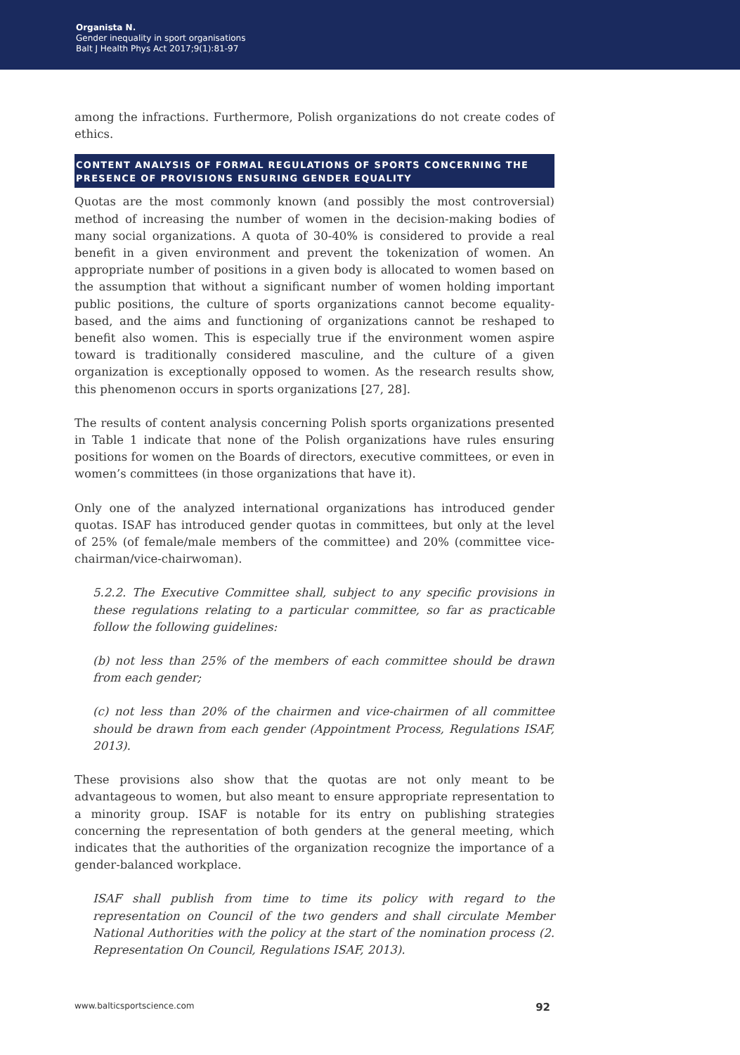Organista N.
Gender inequality in sport organisations
Balt J Health Phys Act 2017;9(1):81-97
among the infractions. Furthermore, Polish organizations do not create codes of ethics.
CONTENT ANALYSIS OF FORMAL REGULATIONS OF SPORTS CONCERNING THE PRESENCE OF PROVISIONS ENSURING GENDER EQUALITY
Quotas are the most commonly known (and possibly the most controversial) method of increasing the number of women in the decision-making bodies of many social organizations. A quota of 30-40% is considered to provide a real benefit in a given environment and prevent the tokenization of women. An appropriate number of positions in a given body is allocated to women based on the assumption that without a significant number of women holding important public positions, the culture of sports organizations cannot become equality-based, and the aims and functioning of organizations cannot be reshaped to benefit also women. This is especially true if the environment women aspire toward is traditionally considered masculine, and the culture of a given organization is exceptionally opposed to women. As the research results show, this phenomenon occurs in sports organizations [27, 28].
The results of content analysis concerning Polish sports organizations presented in Table 1 indicate that none of the Polish organizations have rules ensuring positions for women on the Boards of directors, executive committees, or even in women’s committees (in those organizations that have it).
Only one of the analyzed international organizations has introduced gender quotas. ISAF has introduced gender quotas in committees, but only at the level of 25% (of female/male members of the committee) and 20% (committee vice-chairman/vice-chairwoman).
5.2.2. The Executive Committee shall, subject to any specific provisions in these regulations relating to a particular committee, so far as practicable follow the following guidelines:
(b) not less than 25% of the members of each committee should be drawn from each gender;
(c) not less than 20% of the chairmen and vice-chairmen of all committee should be drawn from each gender (Appointment Process, Regulations ISAF, 2013).
These provisions also show that the quotas are not only meant to be advantageous to women, but also meant to ensure appropriate representation to a minority group. ISAF is notable for its entry on publishing strategies concerning the representation of both genders at the general meeting, which indicates that the authorities of the organization recognize the importance of a gender-balanced workplace.
ISAF shall publish from time to time its policy with regard to the representation on Council of the two genders and shall circulate Member National Authorities with the policy at the start of the nomination process (2. Representation On Council, Regulations ISAF, 2013).
www.balticsportscience.com 92